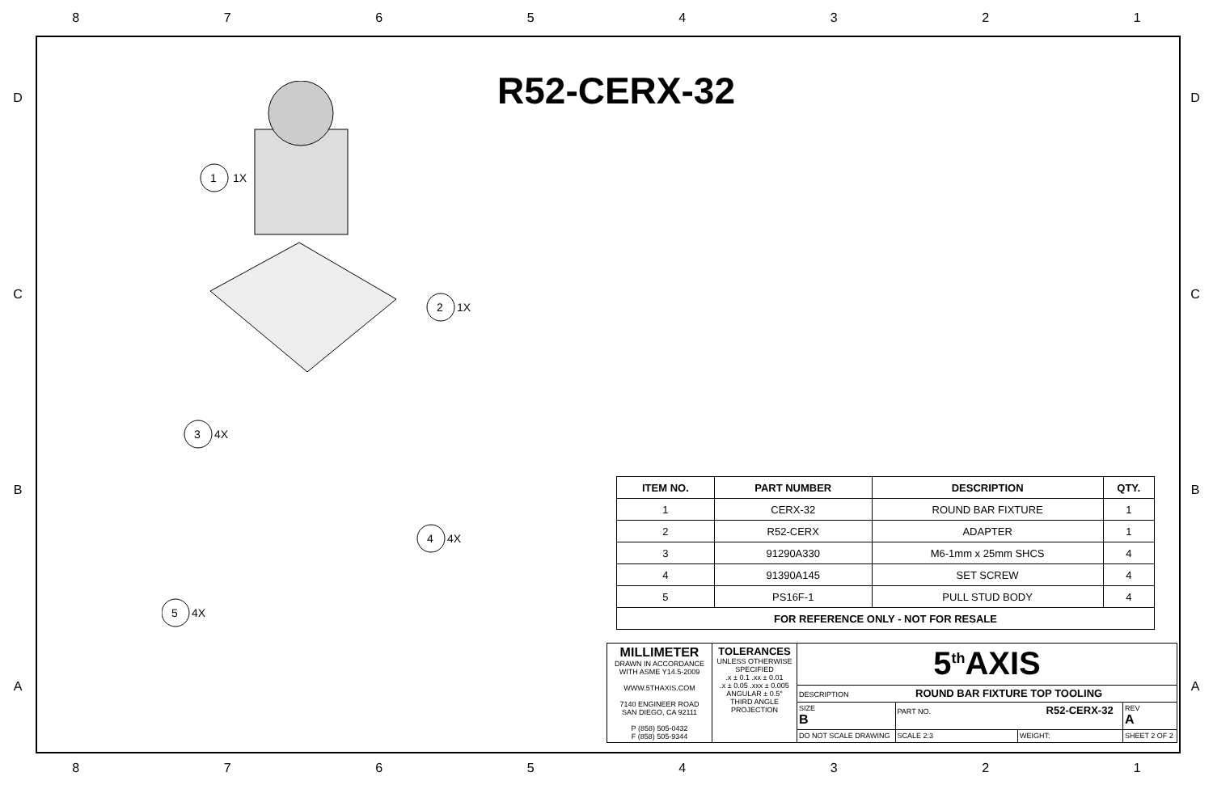8 7 6 5 4 3 2 1
D D
C C
B B
A A
R52-CERX-32
1
1X
2
1X
3
4X
4
4X
5
4X
| ITEM NO. | PART NUMBER | DESCRIPTION | QTY. |
| --- | --- | --- | --- |
| 1 | CERX-32 | ROUND BAR FIXTURE | 1 |
| 2 | R52-CERX | ADAPTER | 1 |
| 3 | 91290A330 | M6-1mm x 25mm SHCS | 4 |
| 4 | 91390A145 | SET SCREW | 4 |
| 5 | PS16F-1 | PULL STUD BODY | 4 |
| FOR REFERENCE ONLY - NOT FOR RESALE | | | |
| MILLIMETER DRAWN IN ACCORDANCE WITH ASME Y14.5-2009 WWW.5THAXIS.COM 7140 ENGINEER ROAD SAN DIEGO, CA 92111 P (858) 505-0432 F (858) 505-9344 | TOLERANCES UNLESS OTHERWISE SPECIFIED .x ± 0.1 .xx ± 0.01 .x ± 0.05 .xxx ± 0.005 ANGULAR ± 0.5° THIRD ANGLE PROJECTION | 5<sup>th</sup>AXIS | | | | |
| | | DESCRIPTION ROUND BAR FIXTURE TOP TOOLING | | | | |
| | | SIZE B | PART NO. R52-CERX-32 | | | REV A |
| | | DO NOT SCALE DRAWING | | SCALE 2:3 | WEIGHT: | SHEET 2 OF 2 |
8 7 6 5 4 3 2 1